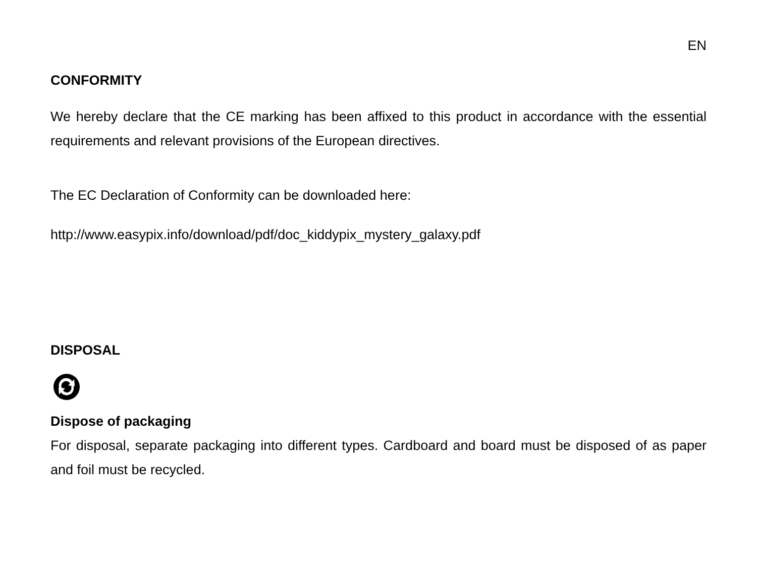EN
CONFORMITY
We hereby declare that the CE marking has been affixed to this product in accordance with the essential requirements and relevant provisions of the European directives.
The EC Declaration of Conformity can be downloaded here:
http://www.easypix.info/download/pdf/doc_kiddypix_mystery_galaxy.pdf
DISPOSAL
Dispose of packaging
For disposal, separate packaging into different types. Cardboard and board must be disposed of as paper and foil must be recycled.